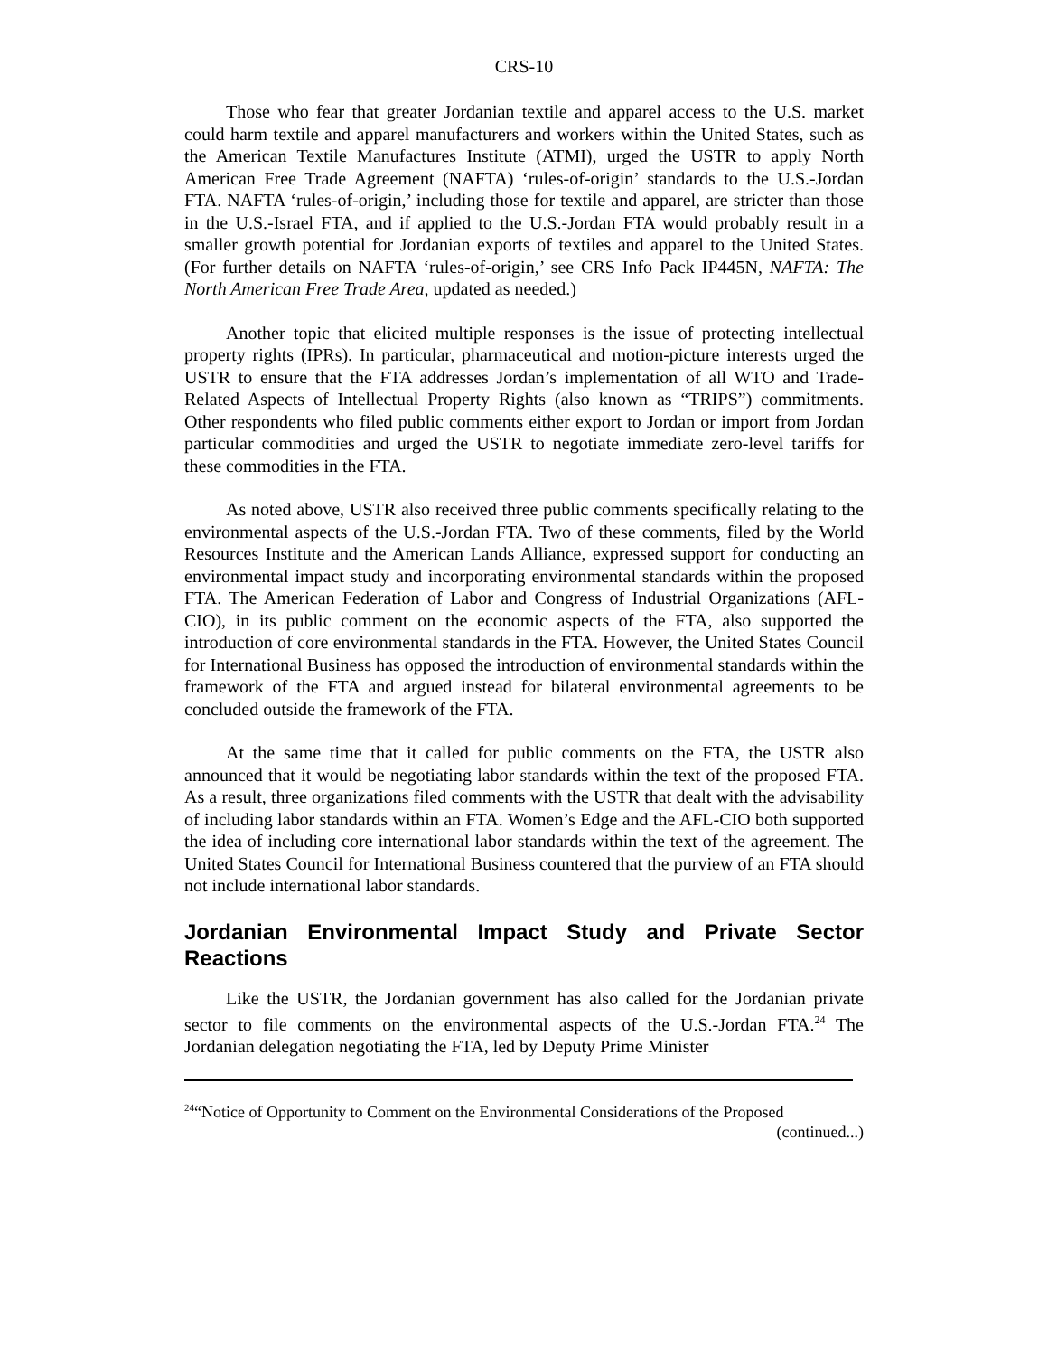CRS-10
Those who fear that greater Jordanian textile and apparel access to the U.S. market could harm textile and apparel manufacturers and workers within the United States, such as the American Textile Manufactures Institute (ATMI), urged the USTR to apply North American Free Trade Agreement (NAFTA) ‘rules-of-origin’ standards to the U.S.-Jordan FTA. NAFTA ‘rules-of-origin,’ including those for textile and apparel, are stricter than those in the U.S.-Israel FTA, and if applied to the U.S.-Jordan FTA would probably result in a smaller growth potential for Jordanian exports of textiles and apparel to the United States. (For further details on NAFTA ‘rules-of-origin,’ see CRS Info Pack IP445N, NAFTA: The North American Free Trade Area, updated as needed.)
Another topic that elicited multiple responses is the issue of protecting intellectual property rights (IPRs). In particular, pharmaceutical and motion-picture interests urged the USTR to ensure that the FTA addresses Jordan’s implementation of all WTO and Trade- Related Aspects of Intellectual Property Rights (also known as “TRIPS”) commitments. Other respondents who filed public comments either export to Jordan or import from Jordan particular commodities and urged the USTR to negotiate immediate zero-level tariffs for these commodities in the FTA.
As noted above, USTR also received three public comments specifically relating to the environmental aspects of the U.S.-Jordan FTA. Two of these comments, filed by the World Resources Institute and the American Lands Alliance, expressed support for conducting an environmental impact study and incorporating environmental standards within the proposed FTA. The American Federation of Labor and Congress of Industrial Organizations (AFL-CIO), in its public comment on the economic aspects of the FTA, also supported the introduction of core environmental standards in the FTA. However, the United States Council for International Business has opposed the introduction of environmental standards within the framework of the FTA and argued instead for bilateral environmental agreements to be concluded outside the framework of the FTA.
At the same time that it called for public comments on the FTA, the USTR also announced that it would be negotiating labor standards within the text of the proposed FTA. As a result, three organizations filed comments with the USTR that dealt with the advisability of including labor standards within an FTA. Women’s Edge and the AFL-CIO both supported the idea of including core international labor standards within the text of the agreement. The United States Council for International Business countered that the purview of an FTA should not include international labor standards.
Jordanian Environmental Impact Study and Private Sector Reactions
Like the USTR, the Jordanian government has also called for the Jordanian private sector to file comments on the environmental aspects of the U.S.-Jordan FTA.<sup>24</sup> The Jordanian delegation negotiating the FTA, led by Deputy Prime Minister
<sup>24</sup> “Notice of Opportunity to Comment on the Environmental Considerations of the Proposed
(continued...)